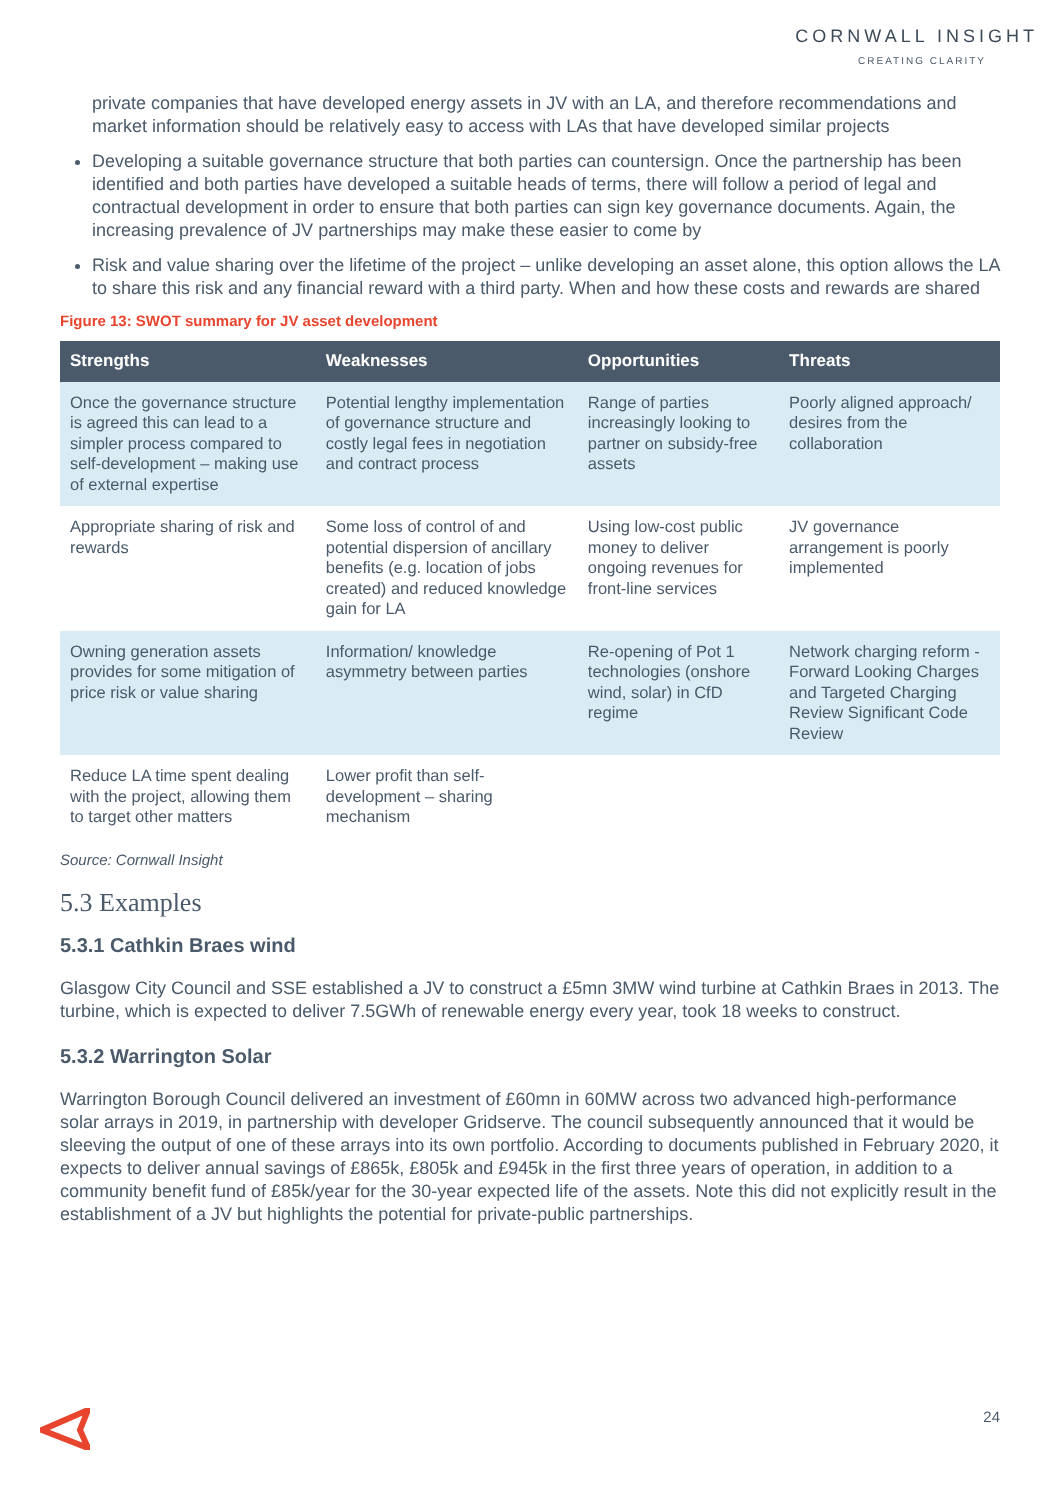CORNWALL INSIGHT
CREATING CLARITY
private companies that have developed energy assets in JV with an LA, and therefore recommendations and market information should be relatively easy to access with LAs that have developed similar projects
Developing a suitable governance structure that both parties can countersign. Once the partnership has been identified and both parties have developed a suitable heads of terms, there will follow a period of legal and contractual development in order to ensure that both parties can sign key governance documents. Again, the increasing prevalence of JV partnerships may make these easier to come by
Risk and value sharing over the lifetime of the project – unlike developing an asset alone, this option allows the LA to share this risk and any financial reward with a third party. When and how these costs and rewards are shared
Figure 13: SWOT summary for JV asset development
| Strengths | Weaknesses | Opportunities | Threats |
| --- | --- | --- | --- |
| Once the governance structure is agreed this can lead to a simpler process compared to self-development – making use of external expertise | Potential lengthy implementation of governance structure and costly legal fees in negotiation and contract process | Range of parties increasingly looking to partner on subsidy-free assets | Poorly aligned approach/ desires from the collaboration |
| Appropriate sharing of risk and rewards | Some loss of control of and potential dispersion of ancillary benefits (e.g. location of jobs created) and reduced knowledge gain for LA | Using low-cost public money to deliver ongoing revenues for front-line services | JV governance arrangement is poorly implemented |
| Owning generation assets provides for some mitigation of price risk or value sharing | Information/ knowledge asymmetry between parties | Re-opening of Pot 1 technologies (onshore wind, solar) in CfD regime | Network charging reform - Forward Looking Charges and Targeted Charging Review Significant Code Review |
| Reduce LA time spent dealing with the project, allowing them to target other matters | Lower profit than self-development – sharing mechanism | | |
Source: Cornwall Insight
5.3 Examples
5.3.1 Cathkin Braes wind
Glasgow City Council and SSE established a JV to construct a £5mn 3MW wind turbine at Cathkin Braes in 2013. The turbine, which is expected to deliver 7.5GWh of renewable energy every year, took 18 weeks to construct.
5.3.2 Warrington Solar
Warrington Borough Council delivered an investment of £60mn in 60MW across two advanced high-performance solar arrays in 2019, in partnership with developer Gridserve. The council subsequently announced that it would be sleeving the output of one of these arrays into its own portfolio. According to documents published in February 2020, it expects to deliver annual savings of £865k, £805k and £945k in the first three years of operation, in addition to a community benefit fund of £85k/year for the 30-year expected life of the assets. Note this did not explicitly result in the establishment of a JV but highlights the potential for private-public partnerships.
24